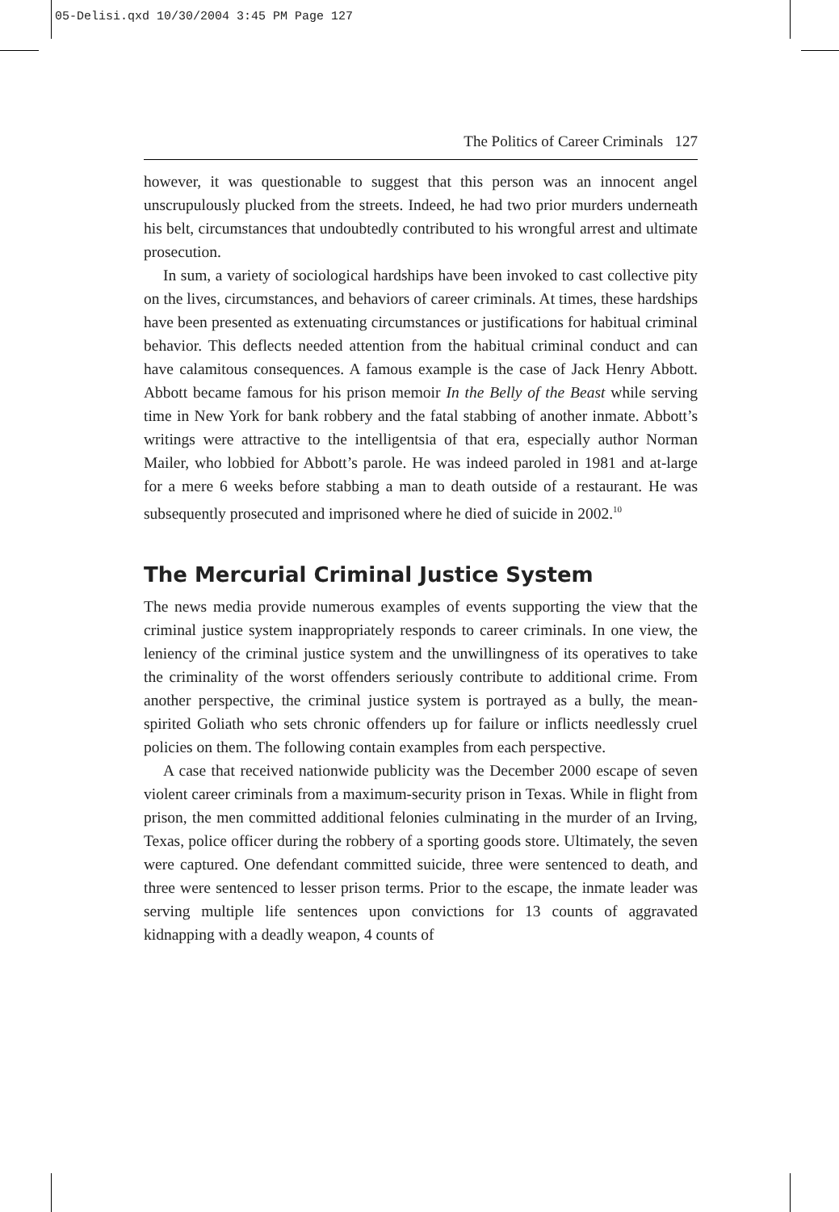05-Delisi.qxd 10/30/2004 3:45 PM Page 127
The Politics of Career Criminals 127
however, it was questionable to suggest that this person was an innocent angel unscrupulously plucked from the streets. Indeed, he had two prior murders underneath his belt, circumstances that undoubtedly contributed to his wrongful arrest and ultimate prosecution.
In sum, a variety of sociological hardships have been invoked to cast collective pity on the lives, circumstances, and behaviors of career criminals. At times, these hardships have been presented as extenuating circumstances or justifications for habitual criminal behavior. This deflects needed attention from the habitual criminal conduct and can have calamitous consequences. A famous example is the case of Jack Henry Abbott. Abbott became famous for his prison memoir In the Belly of the Beast while serving time in New York for bank robbery and the fatal stabbing of another inmate. Abbott’s writings were attractive to the intelligentsia of that era, especially author Norman Mailer, who lobbied for Abbott’s parole. He was indeed paroled in 1981 and at-large for a mere 6 weeks before stabbing a man to death outside of a restaurant. He was subsequently prosecuted and imprisoned where he died of suicide in 2002.<sup>10</sup>
The Mercurial Criminal Justice System
The news media provide numerous examples of events supporting the view that the criminal justice system inappropriately responds to career criminals. In one view, the leniency of the criminal justice system and the unwillingness of its operatives to take the criminality of the worst offenders seriously contribute to additional crime. From another perspective, the criminal justice system is portrayed as a bully, the mean-spirited Goliath who sets chronic offenders up for failure or inflicts needlessly cruel policies on them. The following contain examples from each perspective.
A case that received nationwide publicity was the December 2000 escape of seven violent career criminals from a maximum-security prison in Texas. While in flight from prison, the men committed additional felonies culminating in the murder of an Irving, Texas, police officer during the robbery of a sporting goods store. Ultimately, the seven were captured. One defendant committed suicide, three were sentenced to death, and three were sentenced to lesser prison terms. Prior to the escape, the inmate leader was serving multiple life sentences upon convictions for 13 counts of aggravated kidnapping with a deadly weapon, 4 counts of